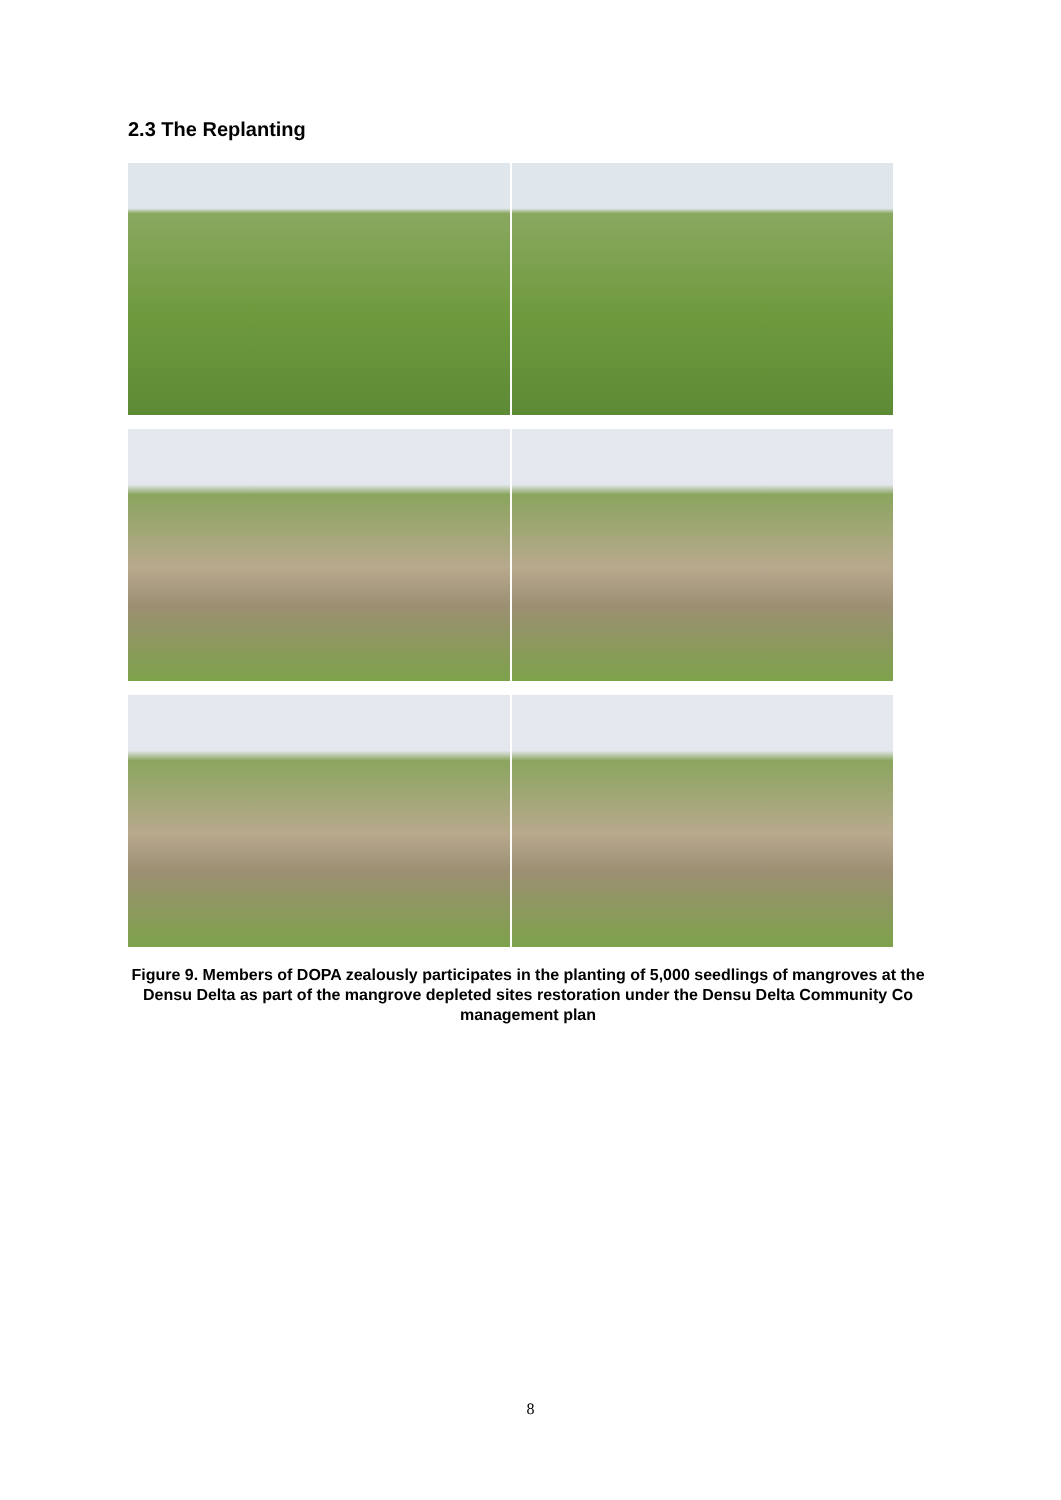2.3 The Replanting
Figure 9. Members of DOPA zealously participates in the planting of 5,000 seedlings of mangroves at the Densu Delta as part of the mangrove depleted sites restoration under the Densu Delta Community Co management plan
8